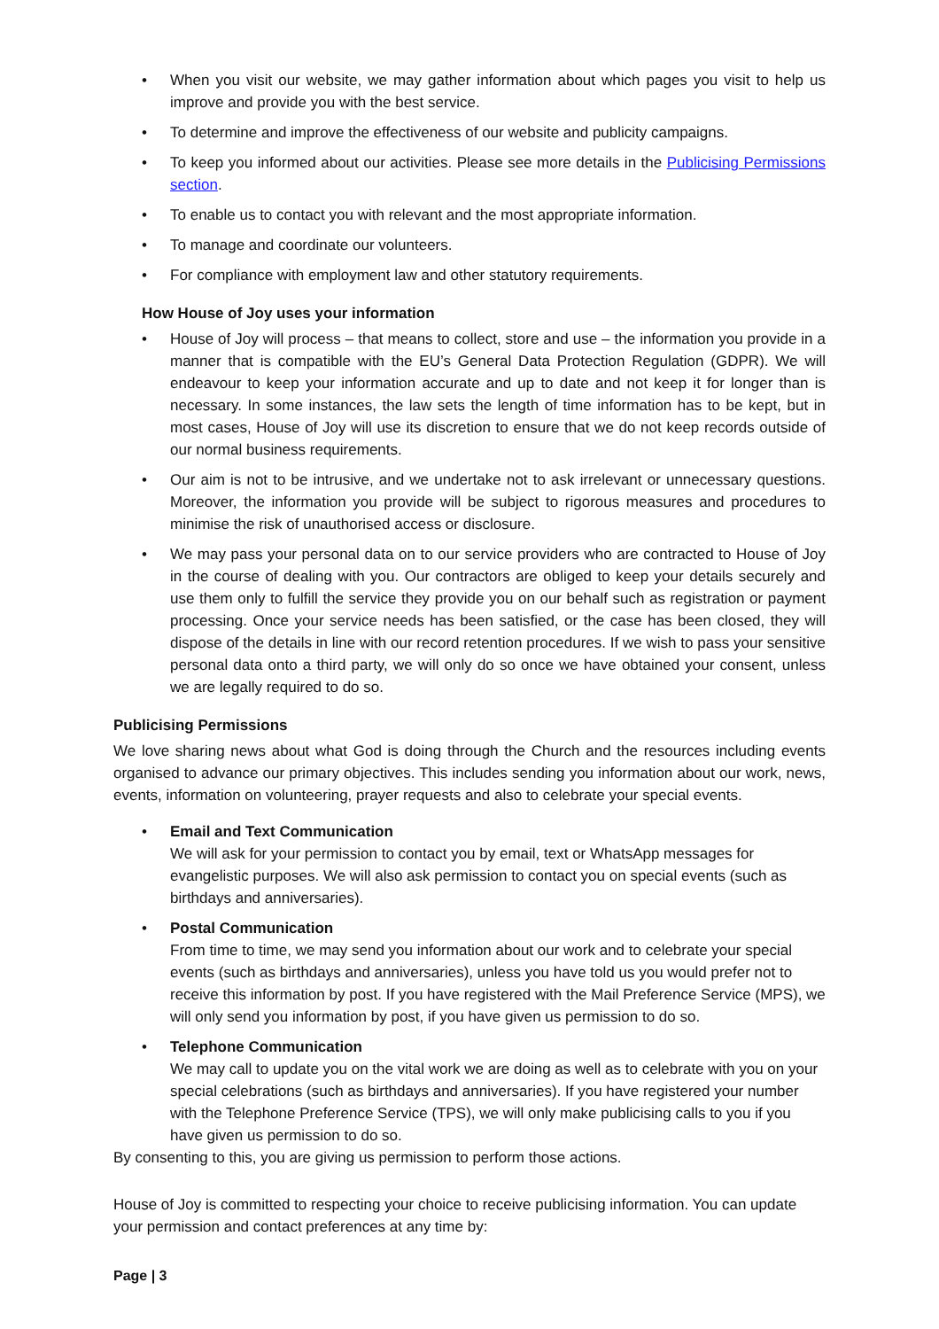• When you visit our website, we may gather information about which pages you visit to help us improve and provide you with the best service.
• To determine and improve the effectiveness of our website and publicity campaigns.
• To keep you informed about our activities. Please see more details in the Publicising Permissions section.
• To enable us to contact you with relevant and the most appropriate information.
• To manage and coordinate our volunteers.
• For compliance with employment law and other statutory requirements.
How House of Joy uses your information
• House of Joy will process – that means to collect, store and use – the information you provide in a manner that is compatible with the EU’s General Data Protection Regulation (GDPR). We will endeavour to keep your information accurate and up to date and not keep it for longer than is necessary. In some instances, the law sets the length of time information has to be kept, but in most cases, House of Joy will use its discretion to ensure that we do not keep records outside of our normal business requirements.
• Our aim is not to be intrusive, and we undertake not to ask irrelevant or unnecessary questions. Moreover, the information you provide will be subject to rigorous measures and procedures to minimise the risk of unauthorised access or disclosure.
• We may pass your personal data on to our service providers who are contracted to House of Joy in the course of dealing with you. Our contractors are obliged to keep your details securely and use them only to fulfill the service they provide you on our behalf such as registration or payment processing. Once your service needs has been satisfied, or the case has been closed, they will dispose of the details in line with our record retention procedures. If we wish to pass your sensitive personal data onto a third party, we will only do so once we have obtained your consent, unless we are legally required to do so.
Publicising Permissions
We love sharing news about what God is doing through the Church and the resources including events organised to advance our primary objectives. This includes sending you information about our work, news, events, information on volunteering, prayer requests and also to celebrate your special events.
• Email and Text Communication
We will ask for your permission to contact you by email, text or WhatsApp messages for evangelistic purposes. We will also ask permission to contact you on special events (such as birthdays and anniversaries).
• Postal Communication
From time to time, we may send you information about our work and to celebrate your special events (such as birthdays and anniversaries), unless you have told us you would prefer not to receive this information by post. If you have registered with the Mail Preference Service (MPS), we will only send you information by post, if you have given us permission to do so.
• Telephone Communication
We may call to update you on the vital work we are doing as well as to celebrate with you on your special celebrations (such as birthdays and anniversaries). If you have registered your number with the Telephone Preference Service (TPS), we will only make publicising calls to you if you have given us permission to do so.
By consenting to this, you are giving us permission to perform those actions.
House of Joy is committed to respecting your choice to receive publicising information. You can update your permission and contact preferences at any time by:
Page | 3